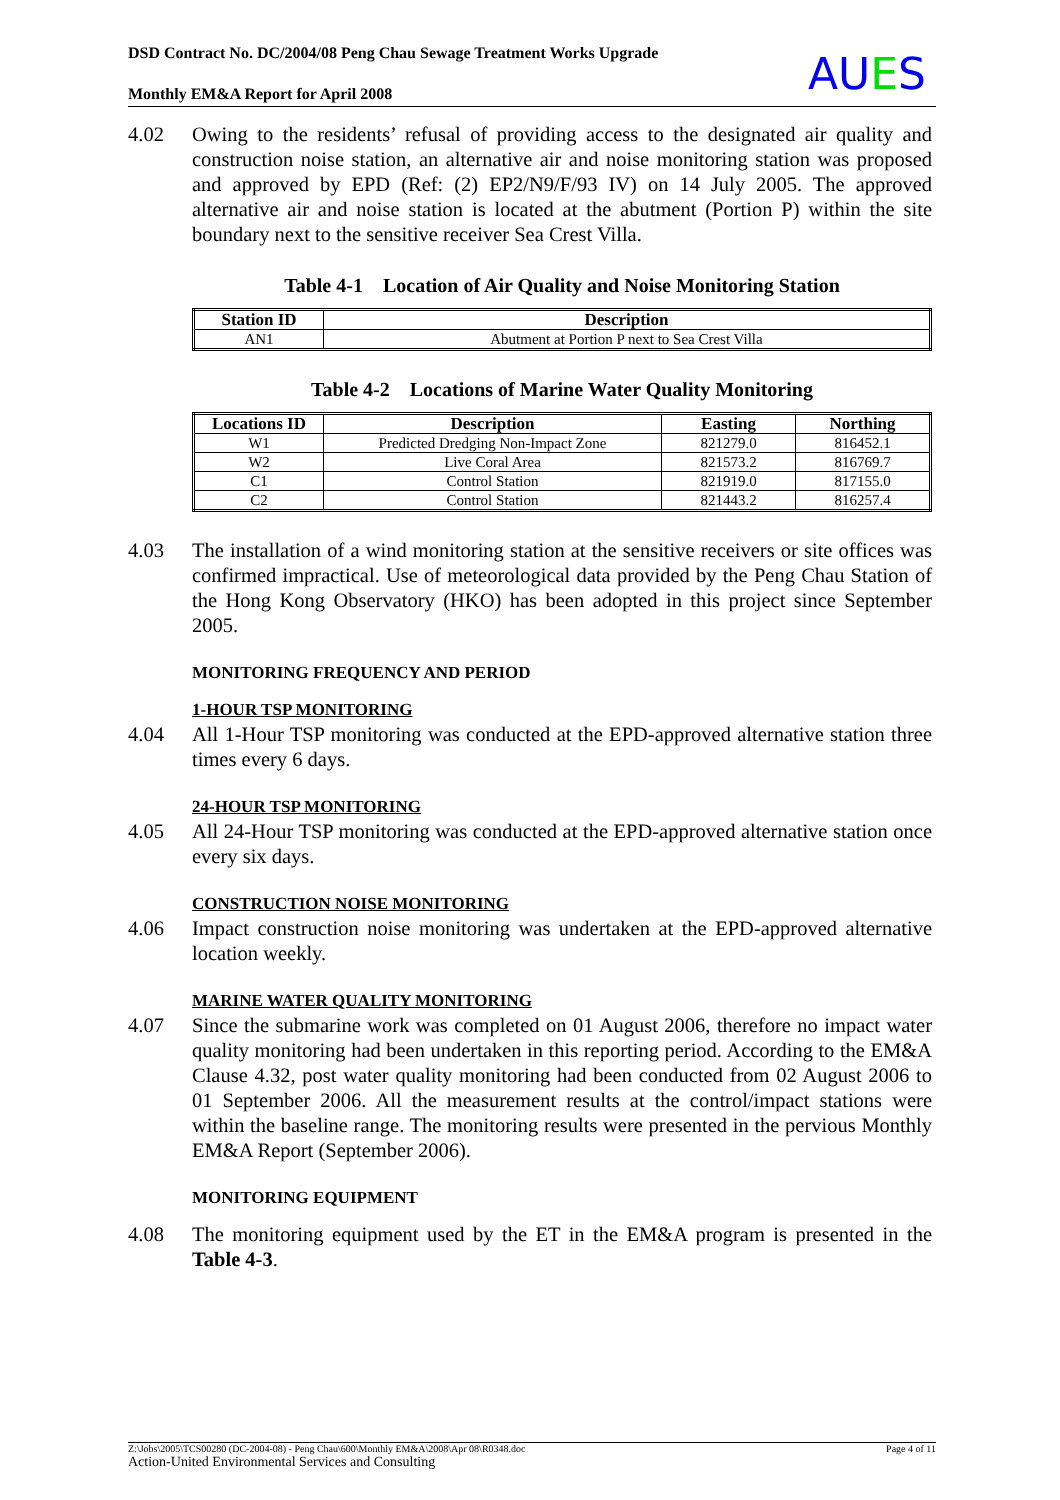DSD Contract No. DC/2004/08 Peng Chau Sewage Treatment Works Upgrade
Monthly EM&A Report for April 2008
AUES
4.02 Owing to the residents’ refusal of providing access to the designated air quality and construction noise station, an alternative air and noise monitoring station was proposed and approved by EPD (Ref: (2) EP2/N9/F/93 IV) on 14 July 2005. The approved alternative air and noise station is located at the abutment (Portion P) within the site boundary next to the sensitive receiver Sea Crest Villa.
Table 4-1 Location of Air Quality and Noise Monitoring Station
| Station ID | Description |
| --- | --- |
| AN1 | Abutment at Portion P next to Sea Crest Villa |
Table 4-2 Locations of Marine Water Quality Monitoring
| Locations ID | Description | Easting | Northing |
| --- | --- | --- | --- |
| W1 | Predicted Dredging Non-Impact Zone | 821279.0 | 816452.1 |
| W2 | Live Coral Area | 821573.2 | 816769.7 |
| C1 | Control Station | 821919.0 | 817155.0 |
| C2 | Control Station | 821443.2 | 816257.4 |
4.03 The installation of a wind monitoring station at the sensitive receivers or site offices was confirmed impractical. Use of meteorological data provided by the Peng Chau Station of the Hong Kong Observatory (HKO) has been adopted in this project since September 2005.
MONITORING FREQUENCY AND PERIOD
1-HOUR TSP MONITORING
4.04 All 1-Hour TSP monitoring was conducted at the EPD-approved alternative station three times every 6 days.
24-HOUR TSP MONITORING
4.05 All 24-Hour TSP monitoring was conducted at the EPD-approved alternative station once every six days.
CONSTRUCTION NOISE MONITORING
4.06 Impact construction noise monitoring was undertaken at the EPD-approved alternative location weekly.
MARINE WATER QUALITY MONITORING
4.07 Since the submarine work was completed on 01 August 2006, therefore no impact water quality monitoring had been undertaken in this reporting period. According to the EM&A Clause 4.32, post water quality monitoring had been conducted from 02 August 2006 to 01 September 2006. All the measurement results at the control/impact stations were within the baseline range. The monitoring results were presented in the pervious Monthly EM&A Report (September 2006).
MONITORING EQUIPMENT
4.08 The monitoring equipment used by the ET in the EM&A program is presented in the Table 4-3.
Z:\Jobs\2005\TCS00280 (DC-2004-08) - Peng Chau\600\Monthly EM&A\2008\Apr 08\R0348.doc Page 4 of 11
Action-United Environmental Services and Consulting